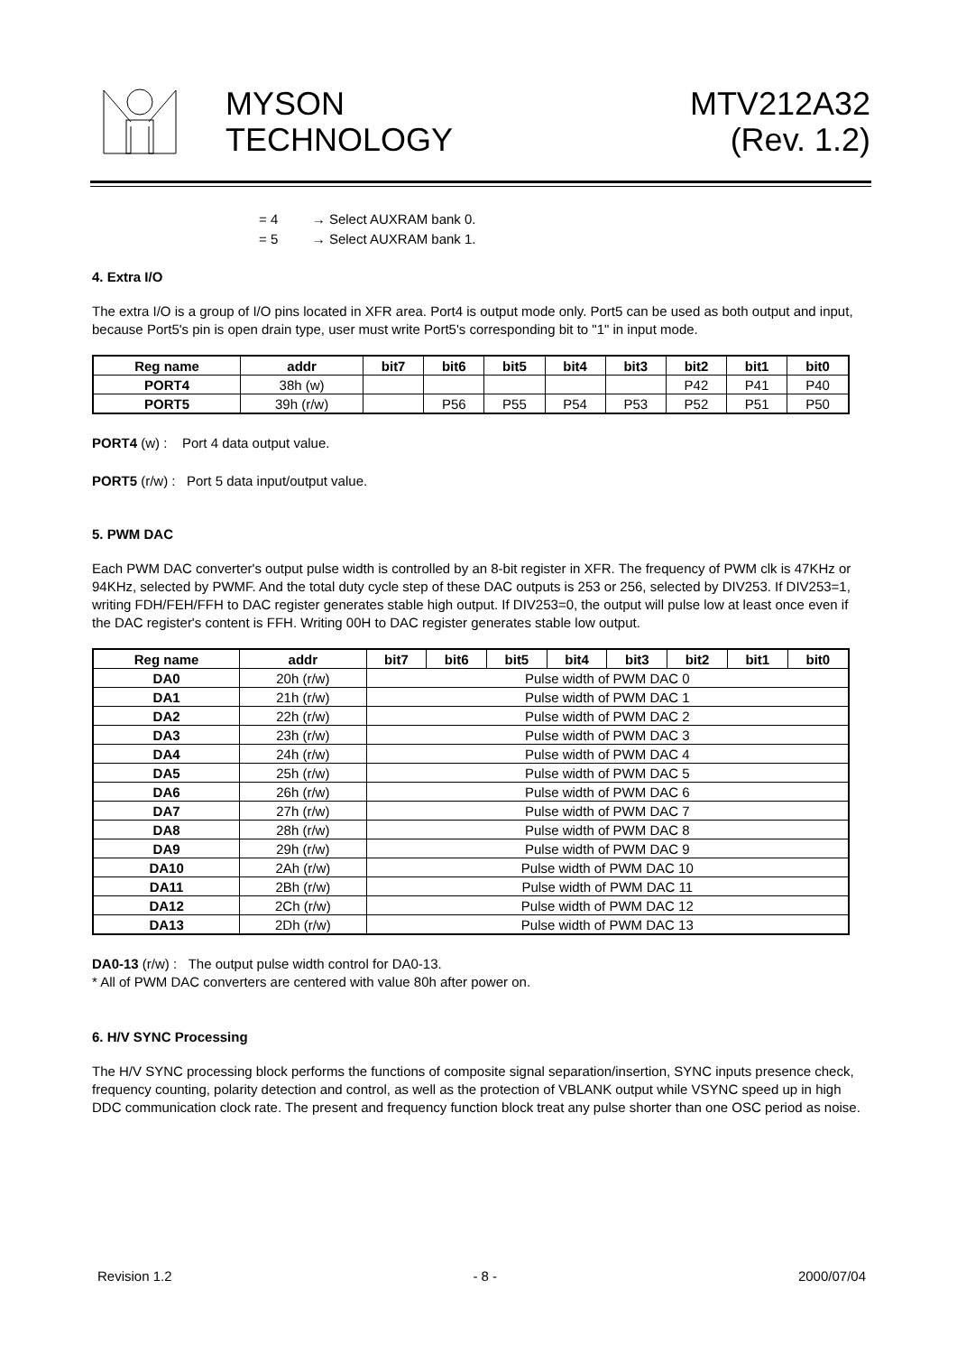MYSON
TECHNOLOGY
MTV212A32
(Rev. 1.2)
= 4 → Select AUXRAM bank 0.
= 5 → Select AUXRAM bank 1.
4. Extra I/O
The extra I/O is a group of I/O pins located in XFR area. Port4 is output mode only. Port5 can be used as both output and input, because Port5's pin is open drain type, user must write Port5's corresponding bit to "1" in input mode.
| Reg name | addr | bit7 | bit6 | bit5 | bit4 | bit3 | bit2 | bit1 | bit0 |
| --- | --- | --- | --- | --- | --- | --- | --- | --- | --- |
| PORT4 | 38h (w) | | | | | | P42 | P41 | P40 |
| PORT5 | 39h (r/w) | | P56 | P55 | P54 | P53 | P52 | P51 | P50 |
PORT4 (w) : Port 4 data output value.
PORT5 (r/w) : Port 5 data input/output value.
5. PWM DAC
Each PWM DAC converter's output pulse width is controlled by an 8-bit register in XFR. The frequency of PWM clk is 47KHz or 94KHz, selected by PWMF. And the total duty cycle step of these DAC outputs is 253 or 256, selected by DIV253. If DIV253=1, writing FDH/FEH/FFH to DAC register generates stable high output. If DIV253=0, the output will pulse low at least once even if the DAC register's content is FFH. Writing 00H to DAC register generates stable low output.
| Reg name | addr | bit7 | bit6 | bit5 | bit4 | bit3 | bit2 | bit1 | bit0 |
| --- | --- | --- | --- | --- | --- | --- | --- | --- | --- |
| DA0 | 20h (r/w) | Pulse width of PWM DAC 0 | | | | | | | |
| DA1 | 21h (r/w) | Pulse width of PWM DAC 1 | | | | | | | |
| DA2 | 22h (r/w) | Pulse width of PWM DAC 2 | | | | | | | |
| DA3 | 23h (r/w) | Pulse width of PWM DAC 3 | | | | | | | |
| DA4 | 24h (r/w) | Pulse width of PWM DAC 4 | | | | | | | |
| DA5 | 25h (r/w) | Pulse width of PWM DAC 5 | | | | | | | |
| DA6 | 26h (r/w) | Pulse width of PWM DAC 6 | | | | | | | |
| DA7 | 27h (r/w) | Pulse width of PWM DAC 7 | | | | | | | |
| DA8 | 28h (r/w) | Pulse width of PWM DAC 8 | | | | | | | |
| DA9 | 29h (r/w) | Pulse width of PWM DAC 9 | | | | | | | |
| DA10 | 2Ah (r/w) | Pulse width of PWM DAC 10 | | | | | | | |
| DA11 | 2Bh (r/w) | Pulse width of PWM DAC 11 | | | | | | | |
| DA12 | 2Ch (r/w) | Pulse width of PWM DAC 12 | | | | | | | |
| DA13 | 2Dh (r/w) | Pulse width of PWM DAC 13 | | | | | | | |
DA0-13 (r/w) : The output pulse width control for DA0-13.
* All of PWM DAC converters are centered with value 80h after power on.
6. H/V SYNC Processing
The H/V SYNC processing block performs the functions of composite signal separation/insertion, SYNC inputs presence check, frequency counting, polarity detection and control, as well as the protection of VBLANK output while VSYNC speed up in high DDC communication clock rate. The present and frequency function block treat any pulse shorter than one OSC period as noise.
Revision 1.2 - 8 - 2000/07/04